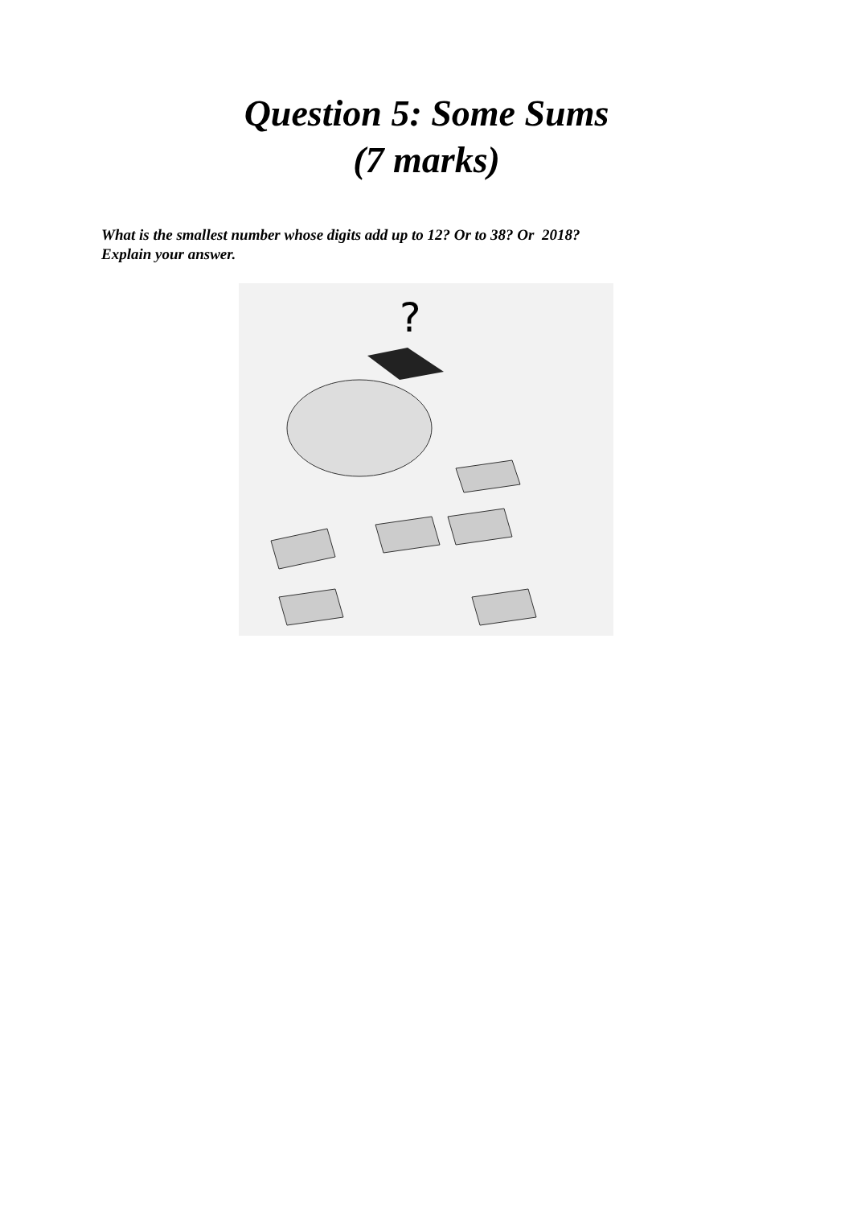Question 5: Some Sums
(7 marks)
What is the smallest number whose digits add up to 12? Or to 38? Or 2018?
Explain your answer.
?